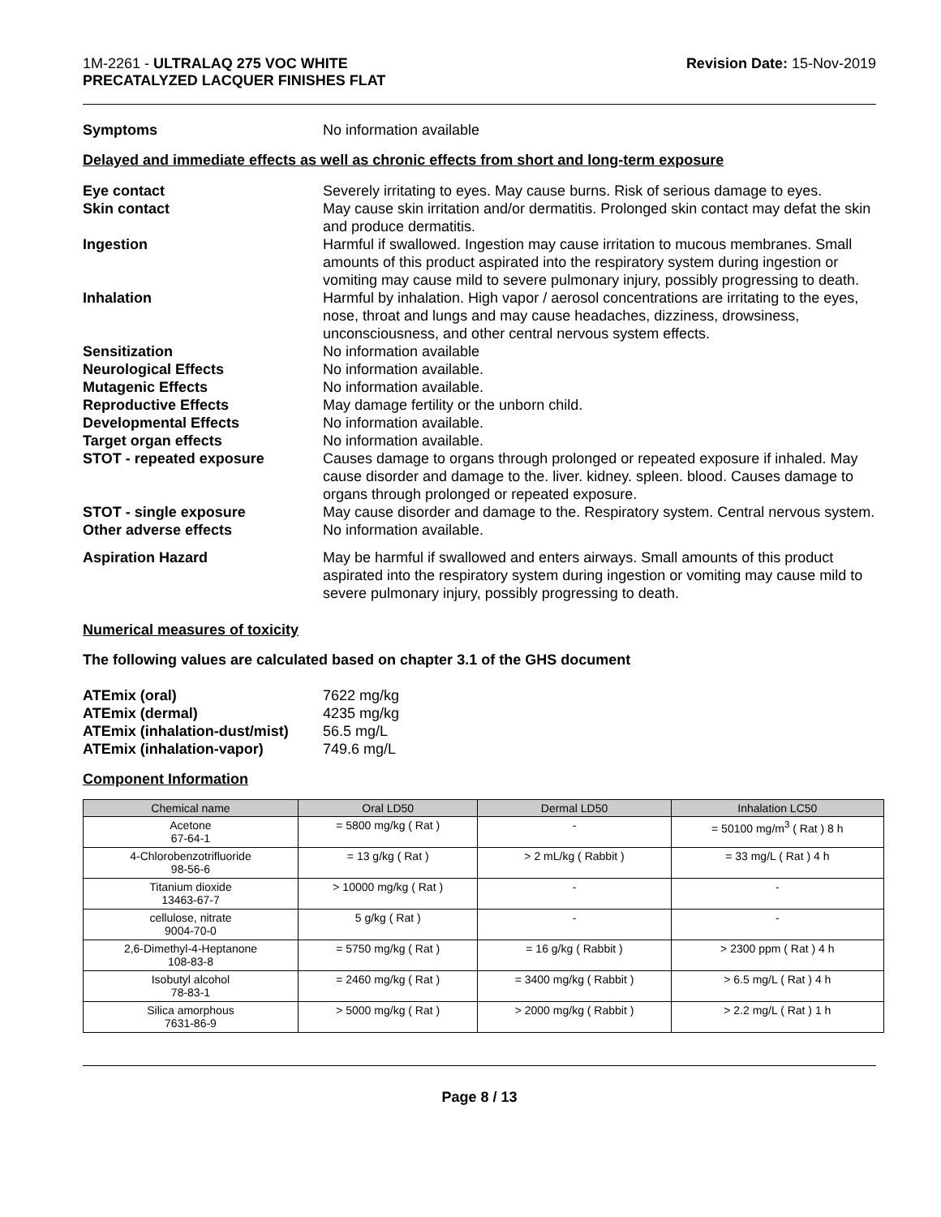1M-2261 - ULTRALAQ 275 VOC WHITE
PRECATALYZED LACQUER FINISHES FLAT
Revision Date: 15-Nov-2019
Symptoms No information available
Delayed and immediate effects as well as chronic effects from short and long-term exposure
Eye contact Severely irritating to eyes. May cause burns. Risk of serious damage to eyes.
Skin contact May cause skin irritation and/or dermatitis. Prolonged skin contact may defat the skin and produce dermatitis.
Ingestion Harmful if swallowed. Ingestion may cause irritation to mucous membranes. Small amounts of this product aspirated into the respiratory system during ingestion or vomiting may cause mild to severe pulmonary injury, possibly progressing to death.
Inhalation Harmful by inhalation. High vapor / aerosol concentrations are irritating to the eyes, nose, throat and lungs and may cause headaches, dizziness, drowsiness, unconsciousness, and other central nervous system effects.
Sensitization No information available
Neurological Effects No information available.
Mutagenic Effects No information available.
Reproductive Effects May damage fertility or the unborn child.
Developmental Effects No information available.
Target organ effects No information available.
STOT - repeated exposure Causes damage to organs through prolonged or repeated exposure if inhaled. May cause disorder and damage to the. liver. kidney. spleen. blood. Causes damage to organs through prolonged or repeated exposure.
STOT - single exposure May cause disorder and damage to the. Respiratory system. Central nervous system.
Other adverse effects No information available.
Aspiration Hazard May be harmful if swallowed and enters airways. Small amounts of this product aspirated into the respiratory system during ingestion or vomiting may cause mild to severe pulmonary injury, possibly progressing to death.
Numerical measures of toxicity
The following values are calculated based on chapter 3.1 of the GHS document
ATEmix (oral) 7622 mg/kg
ATEmix (dermal) 4235 mg/kg
ATEmix (inhalation-dust/mist)
56.5 mg/L
ATEmix (inhalation-vapor) 749.6 mg/L
Component Information
| Chemical name | Oral LD50 | Dermal LD50 | Inhalation LC50 |
| --- | --- | --- | --- |
| Acetone 67-64-1 | = 5800 mg/kg ( Rat ) | - | = 50100 mg/m<sup>3</sup> ( Rat ) 8 h |
| 4-Chlorobenzotrifluoride 98-56-6 | = 13 g/kg ( Rat ) | > 2 mL/kg ( Rabbit ) | = 33 mg/L ( Rat ) 4 h |
| Titanium dioxide 13463-67-7 | > 10000 mg/kg ( Rat ) | - | - |
| cellulose, nitrate 9004-70-0 | 5 g/kg ( Rat ) | - | - |
| 2,6-Dimethyl-4-Heptanone 108-83-8 | = 5750 mg/kg ( Rat ) | = 16 g/kg ( Rabbit ) | > 2300 ppm ( Rat ) 4 h |
| Isobutyl alcohol 78-83-1 | = 2460 mg/kg ( Rat ) | = 3400 mg/kg ( Rabbit ) | > 6.5 mg/L ( Rat ) 4 h |
| Silica amorphous 7631-86-9 | > 5000 mg/kg ( Rat ) | > 2000 mg/kg ( Rabbit ) | > 2.2 mg/L ( Rat ) 1 h |
Page 8 / 13